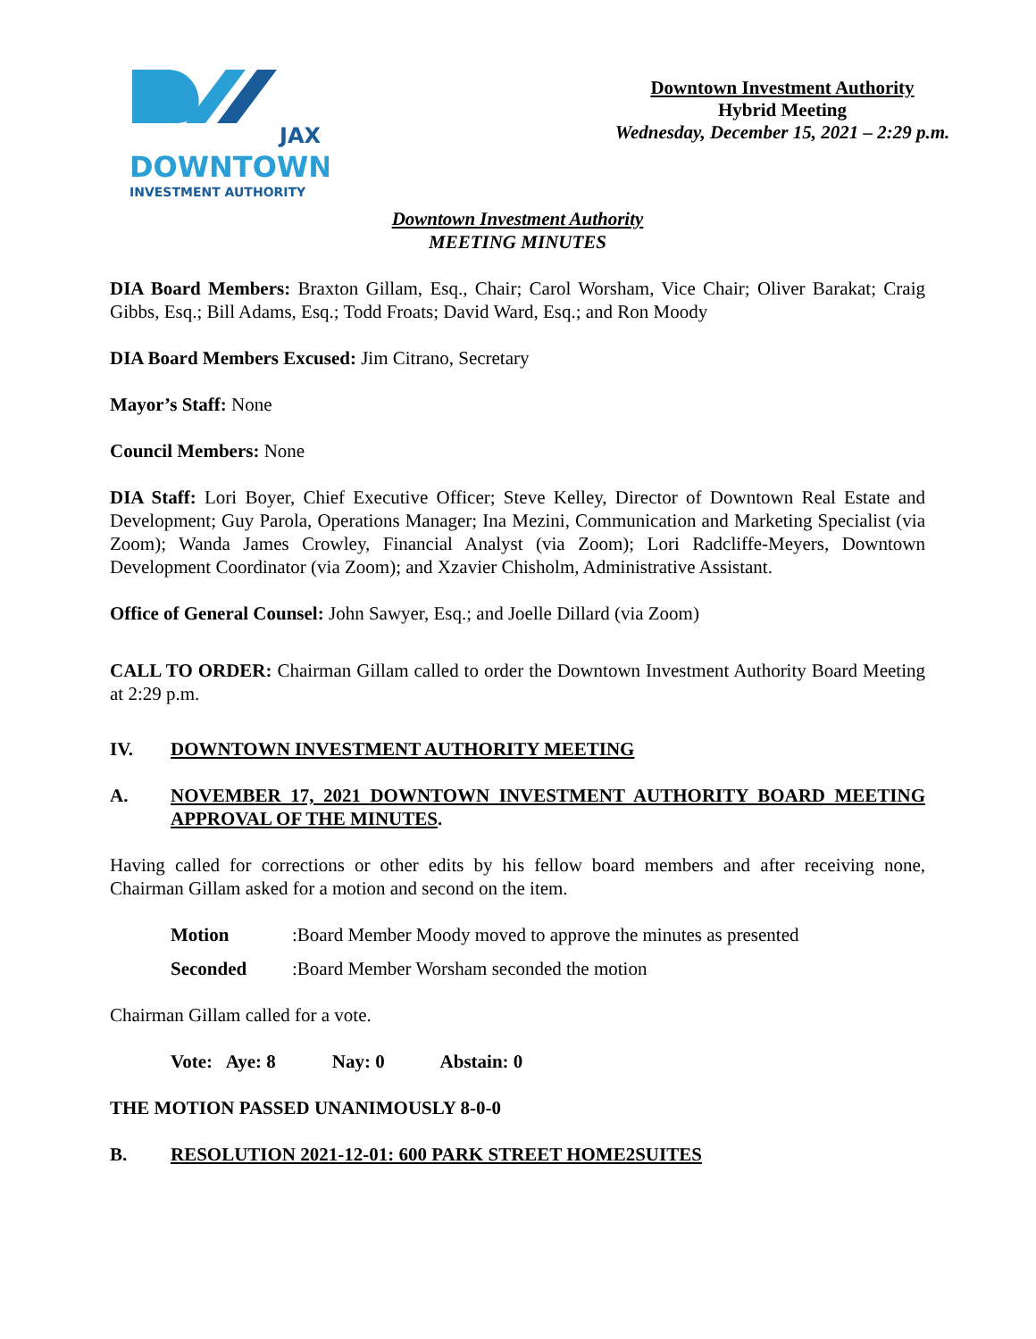JAX
DOWNTOWN
INVESTMENT AUTHORITY
Downtown Investment Authority
Hybrid Meeting
Wednesday, December 15, 2021 – 2:29 p.m.
Downtown Investment Authority
MEETING MINUTES
DIA Board Members: Braxton Gillam, Esq., Chair; Carol Worsham, Vice Chair; Oliver Barakat; Craig Gibbs, Esq.; Bill Adams, Esq.; Todd Froats; David Ward, Esq.; and Ron Moody
DIA Board Members Excused: Jim Citrano, Secretary
Mayor’s Staff: None
Council Members: None
DIA Staff: Lori Boyer, Chief Executive Officer; Steve Kelley, Director of Downtown Real Estate and Development; Guy Parola, Operations Manager; Ina Mezini, Communication and Marketing Specialist (via Zoom); Wanda James Crowley, Financial Analyst (via Zoom); Lori Radcliffe-Meyers, Downtown Development Coordinator (via Zoom); and Xzavier Chisholm, Administrative Assistant.
Office of General Counsel: John Sawyer, Esq.; and Joelle Dillard (via Zoom)
CALL TO ORDER: Chairman Gillam called to order the Downtown Investment Authority Board Meeting at 2:29 p.m.
IV. DOWNTOWN INVESTMENT AUTHORITY MEETING
A. NOVEMBER 17, 2021 DOWNTOWN INVESTMENT AUTHORITY BOARD MEETING APPROVAL OF THE MINUTES.
Having called for corrections or other edits by his fellow board members and after receiving none, Chairman Gillam asked for a motion and second on the item.
Motion: Board Member Moody moved to approve the minutes as presented
Seconded: Board Member Worsham seconded the motion
Chairman Gillam called for a vote.
Vote: Aye: 8 Nay: 0 Abstain: 0
THE MOTION PASSED UNANIMOUSLY 8-0-0
B. RESOLUTION 2021-12-01: 600 PARK STREET HOME2SUITES